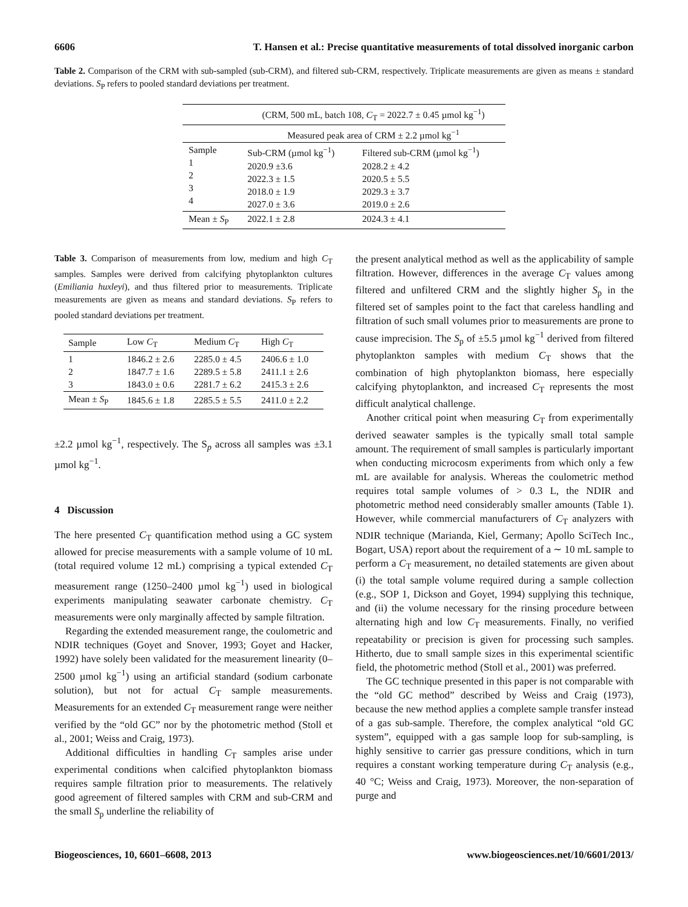6606 T. Hansen et al.: Precise quantitative measurements of total dissolved inorganic carbon
Table 2. Comparison of the CRM with sub-sampled (sub-CRM), and filtered sub-CRM, respectively. Triplicate measurements are given as means ± standard deviations. S<sub>P</sub> refers to pooled standard deviations per treatment.
| | (CRM, 500 mL, batch 108, C<sub>T</sub> = 2022.7 ± 0.45 µmol kg<sup>−1</sup>) | |
| | Measured peak area of CRM ± 2.2 µmol kg<sup>−1</sup> | |
| Sample 1 2 3 4 | Sub-CRM (µmol kg<sup>−1</sup>) 2020.9 ±3.6 2022.3 ± 1.5 2018.0 ± 1.9 2027.0 ± 3.6 | Filtered sub-CRM (µmol kg<sup>−1</sup>) 2028.2 ± 4.2 2020.5 ± 5.5 2029.3 ± 3.7 2019.0 ± 2.6 |
| Mean ± S<sub>P</sub> | 2022.1 ± 2.8 | 2024.3 ± 4.1 |
Table 3. Comparison of measurements from low, medium and high C<sub>T</sub> samples. Samples were derived from calcifying phytoplankton cultures (Emiliania huxleyi), and thus filtered prior to measurements. Triplicate measurements are given as means and standard deviations. S<sub>P</sub> refers to pooled standard deviations per treatment.
| Sample | Low C<sub>T</sub> | Medium C<sub>T</sub> | High C<sub>T</sub> |
| 1 2 3 | 1846.2 ± 2.6 1847.7 ± 1.6 1843.0 ± 0.6 | 2285.0 ± 4.5 2289.5 ± 5.8 2281.7 ± 6.2 | 2406.6 ± 1.0 2411.1 ± 2.6 2415.3 ± 2.6 |
| Mean ± S<sub>P</sub> | 1845.6 ± 1.8 | 2285.5 ± 5.5 | 2411.0 ± 2.2 |
±2.2 µmol kg<sup>−1</sup>, respectively. The S<sub>p</sub> across all samples was ±3.1 µmol kg<sup>−1</sup>.
4 Discussion
The here presented C<sub>T</sub> quantification method using a GC system allowed for precise measurements with a sample volume of 10 mL (total required volume 12 mL) comprising a typical extended C<sub>T</sub> measurement range (1250–2400 µmol kg<sup>−1</sup>) used in biological experiments manipulating seawater carbonate chemistry. C<sub>T</sub> measurements were only marginally affected by sample filtration.
Regarding the extended measurement range, the coulometric and NDIR techniques (Goyet and Snover, 1993; Goyet and Hacker, 1992) have solely been validated for the measurement linearity (0–2500 µmol kg<sup>−1</sup>) using an artificial standard (sodium carbonate solution), but not for actual C<sub>T</sub> sample measurements. Measurements for an extended C<sub>T</sub> measurement range were neither verified by the “old GC” nor by the photometric method (Stoll et al., 2001; Weiss and Craig, 1973).
Additional difficulties in handling C<sub>T</sub> samples arise under experimental conditions when calcified phytoplankton biomass requires sample filtration prior to measurements. The relatively good agreement of filtered samples with CRM and sub-CRM and the small S<sub>p</sub> underline the reliability of
the present analytical method as well as the applicability of sample filtration. However, differences in the average C<sub>T</sub> values among filtered and unfiltered CRM and the slightly higher S<sub>p</sub> in the filtered set of samples point to the fact that careless handling and filtration of such small volumes prior to measurements are prone to cause imprecision. The S<sub>p</sub> of ±5.5 µmol kg<sup>−1</sup> derived from filtered phytoplankton samples with medium C<sub>T</sub> shows that the combination of high phytoplankton biomass, here especially calcifying phytoplankton, and increased C<sub>T</sub> represents the most difficult analytical challenge.
Another critical point when measuring C<sub>T</sub> from experimentally derived seawater samples is the typically small total sample amount. The requirement of small samples is particularly important when conducting microcosm experiments from which only a few mL are available for analysis. Whereas the coulometric method requires total sample volumes of > 0.3 L, the NDIR and photometric method need considerably smaller amounts (Table 1). However, while commercial manufacturers of C<sub>T</sub> analyzers with NDIR technique (Marianda, Kiel, Germany; Apollo SciTech Inc., Bogart, USA) report about the requirement of a ∼ 10 mL sample to perform a C<sub>T</sub> measurement, no detailed statements are given about (i) the total sample volume required during a sample collection (e.g., SOP 1, Dickson and Goyet, 1994) supplying this technique, and (ii) the volume necessary for the rinsing procedure between alternating high and low C<sub>T</sub> measurements. Finally, no verified repeatability or precision is given for processing such samples. Hitherto, due to small sample sizes in this experimental scientific field, the photometric method (Stoll et al., 2001) was preferred.
The GC technique presented in this paper is not comparable with the “old GC method” described by Weiss and Craig (1973), because the new method applies a complete sample transfer instead of a gas sub-sample. Therefore, the complex analytical “old GC system”, equipped with a gas sample loop for sub-sampling, is highly sensitive to carrier gas pressure conditions, which in turn requires a constant working temperature during C<sub>T</sub> analysis (e.g., 40 °C; Weiss and Craig, 1973). Moreover, the non-separation of purge and
Biogeosciences, 10, 6601–6608, 2013 www.biogeosciences.net/10/6601/2013/